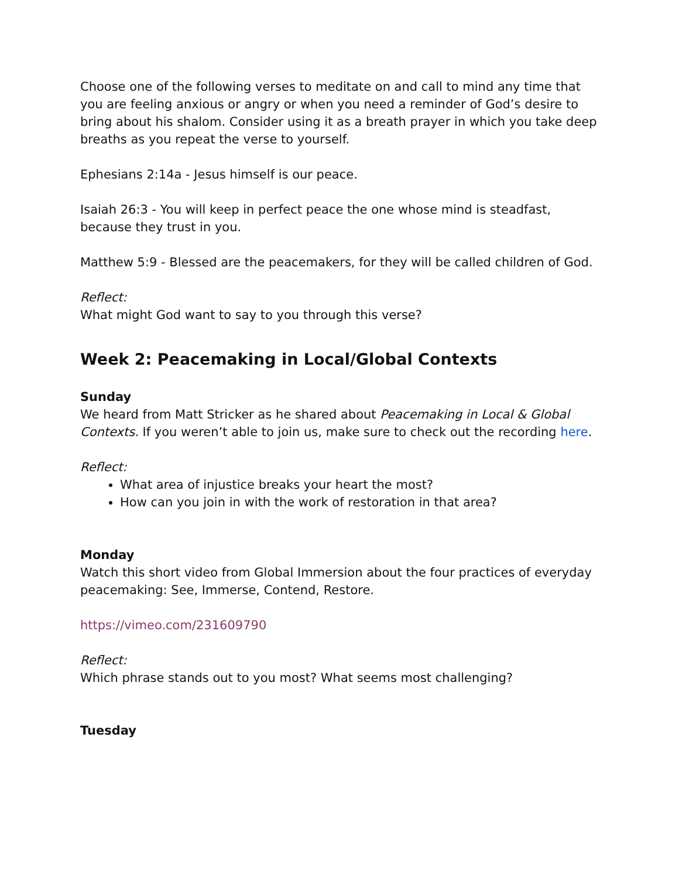Choose one of the following verses to meditate on and call to mind any time that you are feeling anxious or angry or when you need a reminder of God’s desire to bring about his shalom. Consider using it as a breath prayer in which you take deep breaths as you repeat the verse to yourself.
Ephesians 2:14a - Jesus himself is our peace.
Isaiah 26:3 - You will keep in perfect peace the one whose mind is steadfast, because they trust in you.
Matthew 5:9 - Blessed are the peacemakers, for they will be called children of God.
Reflect:
What might God want to say to you through this verse?
Week 2: Peacemaking in Local/Global Contexts
Sunday
We heard from Matt Stricker as he shared about Peacemaking in Local & Global Contexts. If you weren’t able to join us, make sure to check out the recording here.
Reflect:
What area of injustice breaks your heart the most?
How can you join in with the work of restoration in that area?
Monday
Watch this short video from Global Immersion about the four practices of everyday peacemaking: See, Immerse, Contend, Restore.
https://vimeo.com/231609790
Reflect:
Which phrase stands out to you most? What seems most challenging?
Tuesday